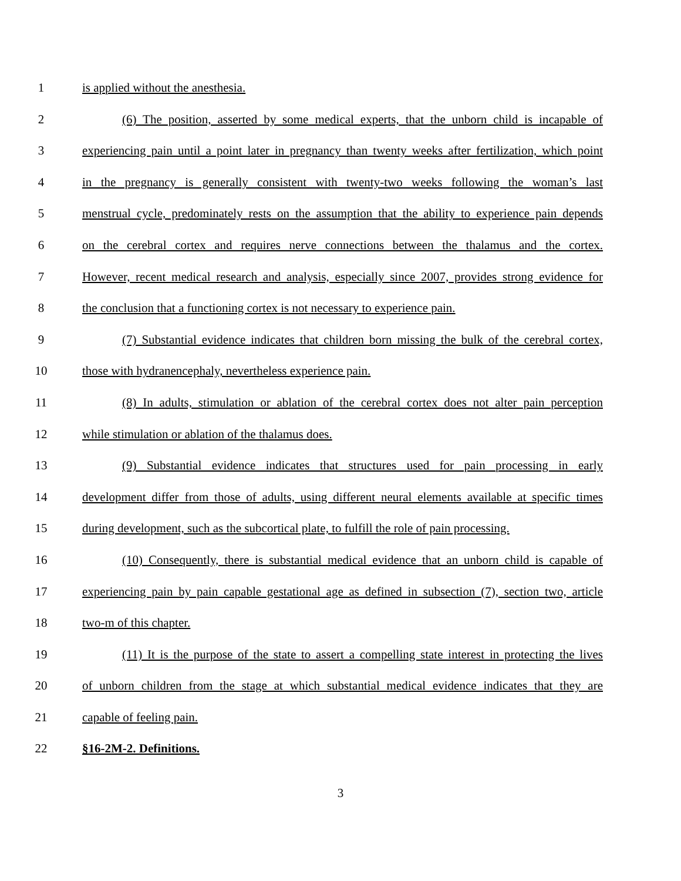1 is applied without the anesthesia.
2 (6) The position, asserted by some medical experts, that the unborn child is incapable of
3 experiencing pain until a point later in pregnancy than twenty weeks after fertilization, which point
4 in the pregnancy is generally consistent with twenty-two weeks following the woman’s last
5 menstrual cycle, predominately rests on the assumption that the ability to experience pain depends
6 on the cerebral cortex and requires nerve connections between the thalamus and the cortex.
7 However, recent medical research and analysis, especially since 2007, provides strong evidence for
8 the conclusion that a functioning cortex is not necessary to experience pain.
9 (7) Substantial evidence indicates that children born missing the bulk of the cerebral cortex,
10 those with hydranencephaly, nevertheless experience pain.
11 (8) In adults, stimulation or ablation of the cerebral cortex does not alter pain perception
12 while stimulation or ablation of the thalamus does.
13 (9) Substantial evidence indicates that structures used for pain processing in early
14 development differ from those of adults, using different neural elements available at specific times
15 during development, such as the subcortical plate, to fulfill the role of pain processing.
16 (10) Consequently, there is substantial medical evidence that an unborn child is capable of
17 experiencing pain by pain capable gestational age as defined in subsection (7), section two, article
18 two-m of this chapter.
19 (11) It is the purpose of the state to assert a compelling state interest in protecting the lives
20 of unborn children from the stage at which substantial medical evidence indicates that they are
21 capable of feeling pain.
22 §16-2M-2. Definitions.
3